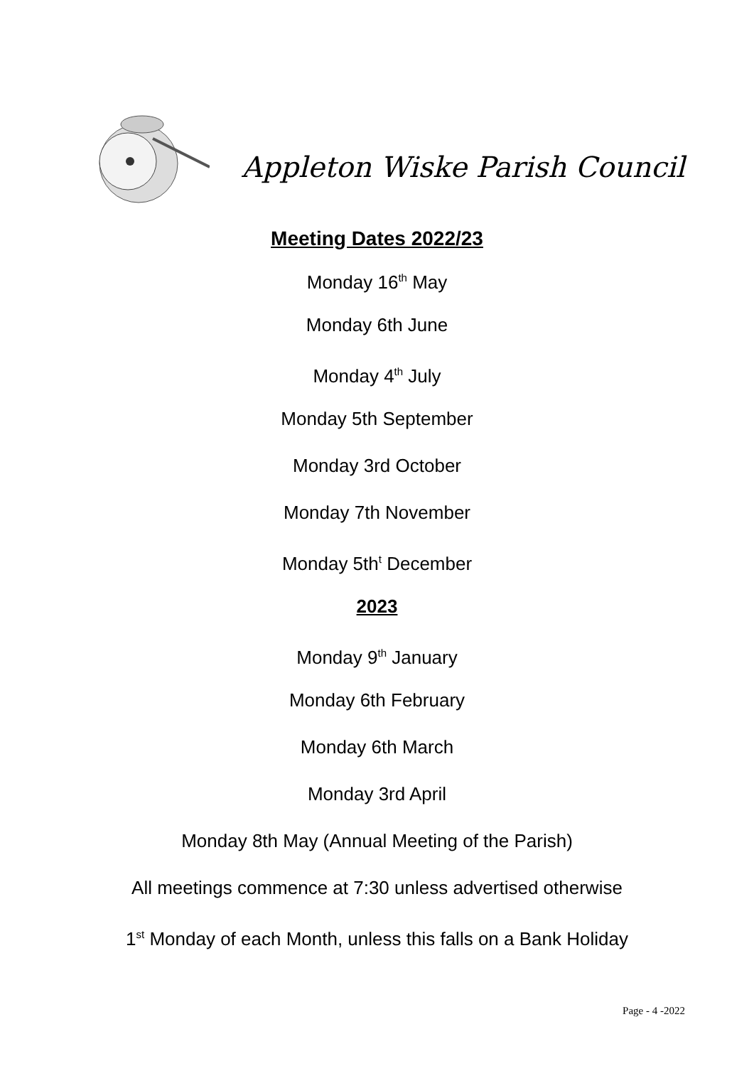Appleton Wiske Parish Council
Meeting Dates 2022/23
Monday 16<sup>th</sup> May
Monday 6th June
Monday 4<sup>th</sup> July
Monday 5th September
Monday 3rd October
Monday 7th November
Monday 5th<sup>t</sup> December
2023
Monday 9<sup>th</sup> January
Monday 6th February
Monday 6th March
Monday 3rd April
Monday 8th May (Annual Meeting of the Parish)
All meetings commence at 7:30 unless advertised otherwise
1<sup>st</sup> Monday of each Month, unless this falls on a Bank Holiday
Page - 4 -2022